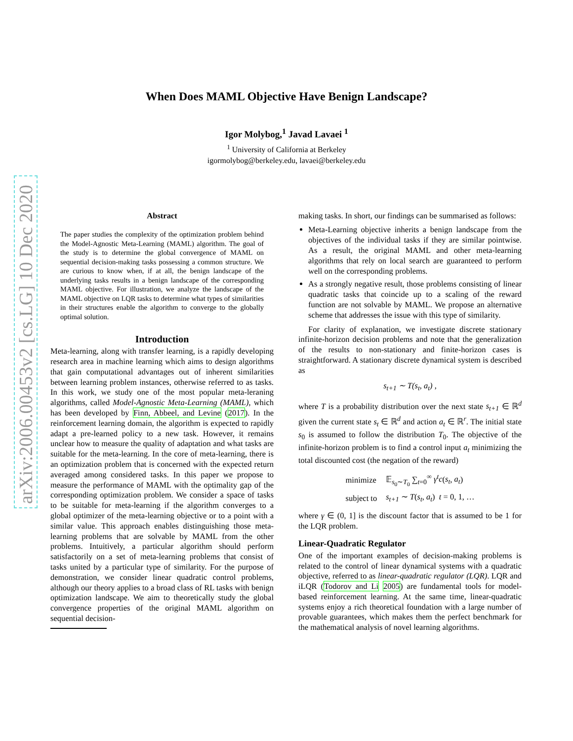arXiv:2006.00453v2 [cs.LG] 10 Dec 2020
When Does MAML Objective Have Benign Landscape?
Igor Molybog,<sup>1</sup> Javad Lavaei <sup>1</sup>
<sup>1</sup> University of California at Berkeley
igormolybog@berkeley.edu, lavaei@berkeley.edu
Abstract
The paper studies the complexity of the optimization problem behind the Model-Agnostic Meta-Learning (MAML) algorithm. The goal of the study is to determine the global convergence of MAML on sequential decision-making tasks possessing a common structure. We are curious to know when, if at all, the benign landscape of the underlying tasks results in a benign landscape of the corresponding MAML objective. For illustration, we analyze the landscape of the MAML objective on LQR tasks to determine what types of similarities in their structures enable the algorithm to converge to the globally optimal solution.
Introduction
Meta-learning, along with transfer learning, is a rapidly developing research area in machine learning which aims to design algorithms that gain computational advantages out of inherent similarities between learning problem instances, otherwise referred to as tasks. In this work, we study one of the most popular meta-leraning algorithms, called Model-Agnostic Meta-Learning (MAML), which has been developed by Finn, Abbeel, and Levine (2017). In the reinforcement learning domain, the algorithm is expected to rapidly adapt a pre-learned policy to a new task. However, it remains unclear how to measure the quality of adaptation and what tasks are suitable for the meta-learning. In the core of meta-learning, there is an optimization problem that is concerned with the expected return averaged among considered tasks. In this paper we propose to measure the performance of MAML with the optimality gap of the corresponding optimization problem. We consider a space of tasks to be suitable for meta-learning if the algorithm converges to a global optimizer of the meta-learning objective or to a point with a similar value. This approach enables distinguishing those meta-learning problems that are solvable by MAML from the other problems. Intuitively, a particular algorithm should perform satisfactorily on a set of meta-learning problems that consist of tasks united by a particular type of similarity. For the purpose of demonstration, we consider linear quadratic control problems, although our theory applies to a broad class of RL tasks with benign optimization landscape. We aim to theoretically study the global convergence properties of the original MAML algorithm on sequential decision-
making tasks. In short, our findings can be summarised as follows:
Meta-Learning objective inherits a benign landscape from the objectives of the individual tasks if they are similar pointwise. As a result, the original MAML and other meta-learning algorithms that rely on local search are guaranteed to perform well on the corresponding problems.
As a strongly negative result, those problems consisting of linear quadratic tasks that coincide up to a scaling of the reward function are not solvable by MAML. We propose an alternative scheme that addresses the issue with this type of similarity.
For clarity of explanation, we investigate discrete stationary infinite-horizon decision problems and note that the generalization of the results to non-stationary and finite-horizon cases is straightforward. A stationary discrete dynamical system is described as
s<sub>t+1</sub> ∼ T(s<sub>t</sub>, a<sub>t</sub>) ,
where T is a probability distribution over the next state s<sub>t+1</sub> ∈ ℝ<sup>d</sup> given the current state s<sub>t</sub> ∈ ℝ<sup>d</sup> and action a<sub>t</sub> ∈ ℝ<sup>r</sup>. The initial state s<sub>0</sub> is assumed to follow the distribution T<sub>0</sub>. The objective of the infinite-horizon problem is to find a control input a<sub>t</sub> minimizing the total discounted cost (the negation of the reward)
| minimize | 𝔼<sub>s<sub>0</sub>∼T<sub>0</sub></sub> ∑<sub>t=0</sub><sup>∞</sup> γ<sup>t</sup>c ( s<sub>t</sub> , a<sub>t</sub> ) |
| subject to | s<sub>t+1</sub> ∼ T ( s<sub>t</sub> , a<sub>t</sub> ) t = 0, 1, … |
where γ ∈ (0, 1] is the discount factor that is assumed to be 1 for the LQR problem.
Linear-Quadratic Regulator
One of the important examples of decision-making problems is related to the control of linear dynamical systems with a quadratic objective, referred to as linear-quadratic regulator (LQR). LQR and iLQR (Todorov and Li 2005) are fundamental tools for model-based reinforcement learning. At the same time, linear-quadratic systems enjoy a rich theoretical foundation with a large number of provable guarantees, which makes them the perfect benchmark for the mathematical analysis of novel learning algorithms.